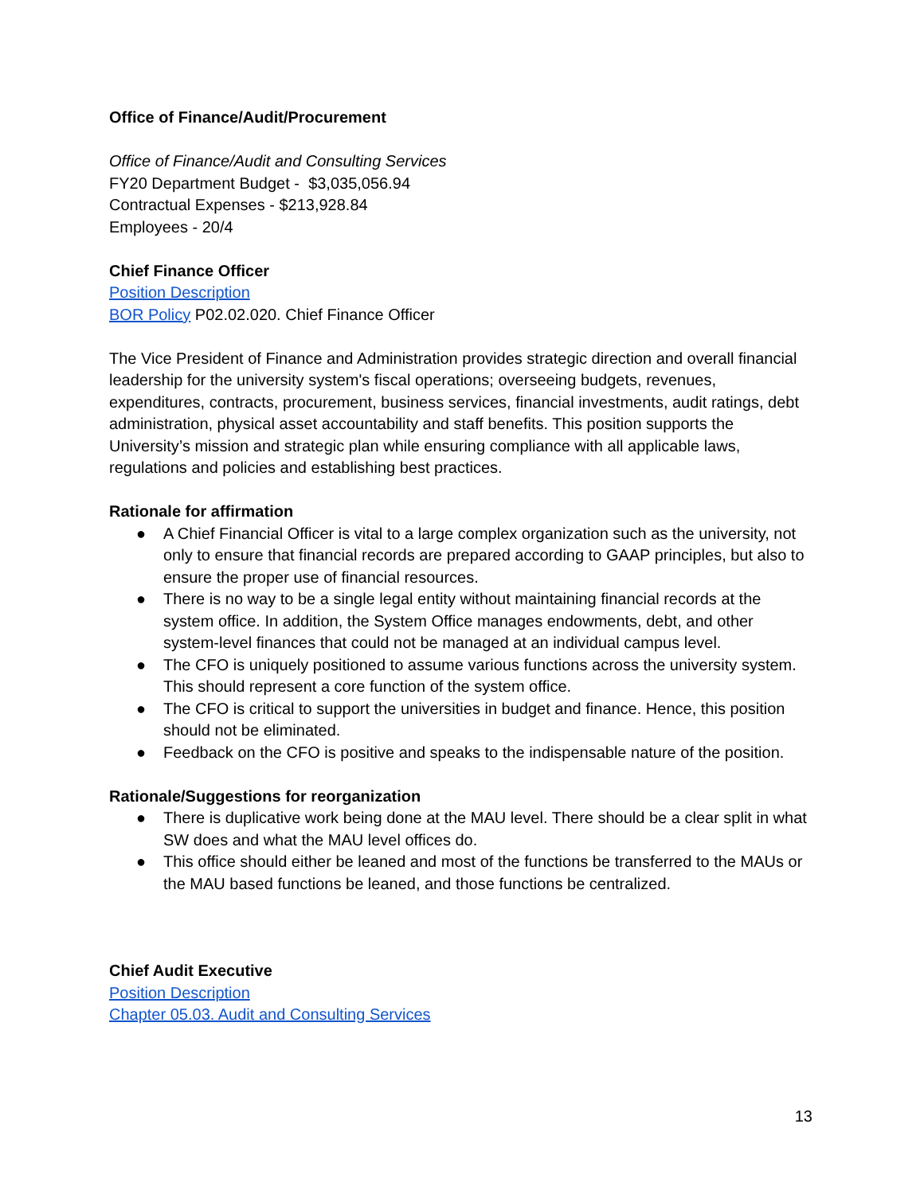Office of Finance/Audit/Procurement
Office of Finance/Audit and Consulting Services
FY20 Department Budget - $3,035,056.94
Contractual Expenses - $213,928.84
Employees - 20/4
Chief Finance Officer
Position Description
BOR Policy P02.02.020. Chief Finance Officer
The Vice President of Finance and Administration provides strategic direction and overall financial leadership for the university system's fiscal operations; overseeing budgets, revenues, expenditures, contracts, procurement, business services, financial investments, audit ratings, debt administration, physical asset accountability and staff benefits. This position supports the University’s mission and strategic plan while ensuring compliance with all applicable laws, regulations and policies and establishing best practices.
Rationale for affirmation
● A Chief Financial Officer is vital to a large complex organization such as the university, not only to ensure that financial records are prepared according to GAAP principles, but also to ensure the proper use of financial resources.
● There is no way to be a single legal entity without maintaining financial records at the system office. In addition, the System Office manages endowments, debt, and other system-level finances that could not be managed at an individual campus level.
● The CFO is uniquely positioned to assume various functions across the university system. This should represent a core function of the system office.
● The CFO is critical to support the universities in budget and finance. Hence, this position should not be eliminated.
● Feedback on the CFO is positive and speaks to the indispensable nature of the position.
Rationale/Suggestions for reorganization
● There is duplicative work being done at the MAU level. There should be a clear split in what SW does and what the MAU level offices do.
● This office should either be leaned and most of the functions be transferred to the MAUs or the MAU based functions be leaned, and those functions be centralized.
Chief Audit Executive
Position Description
Chapter 05.03. Audit and Consulting Services
13